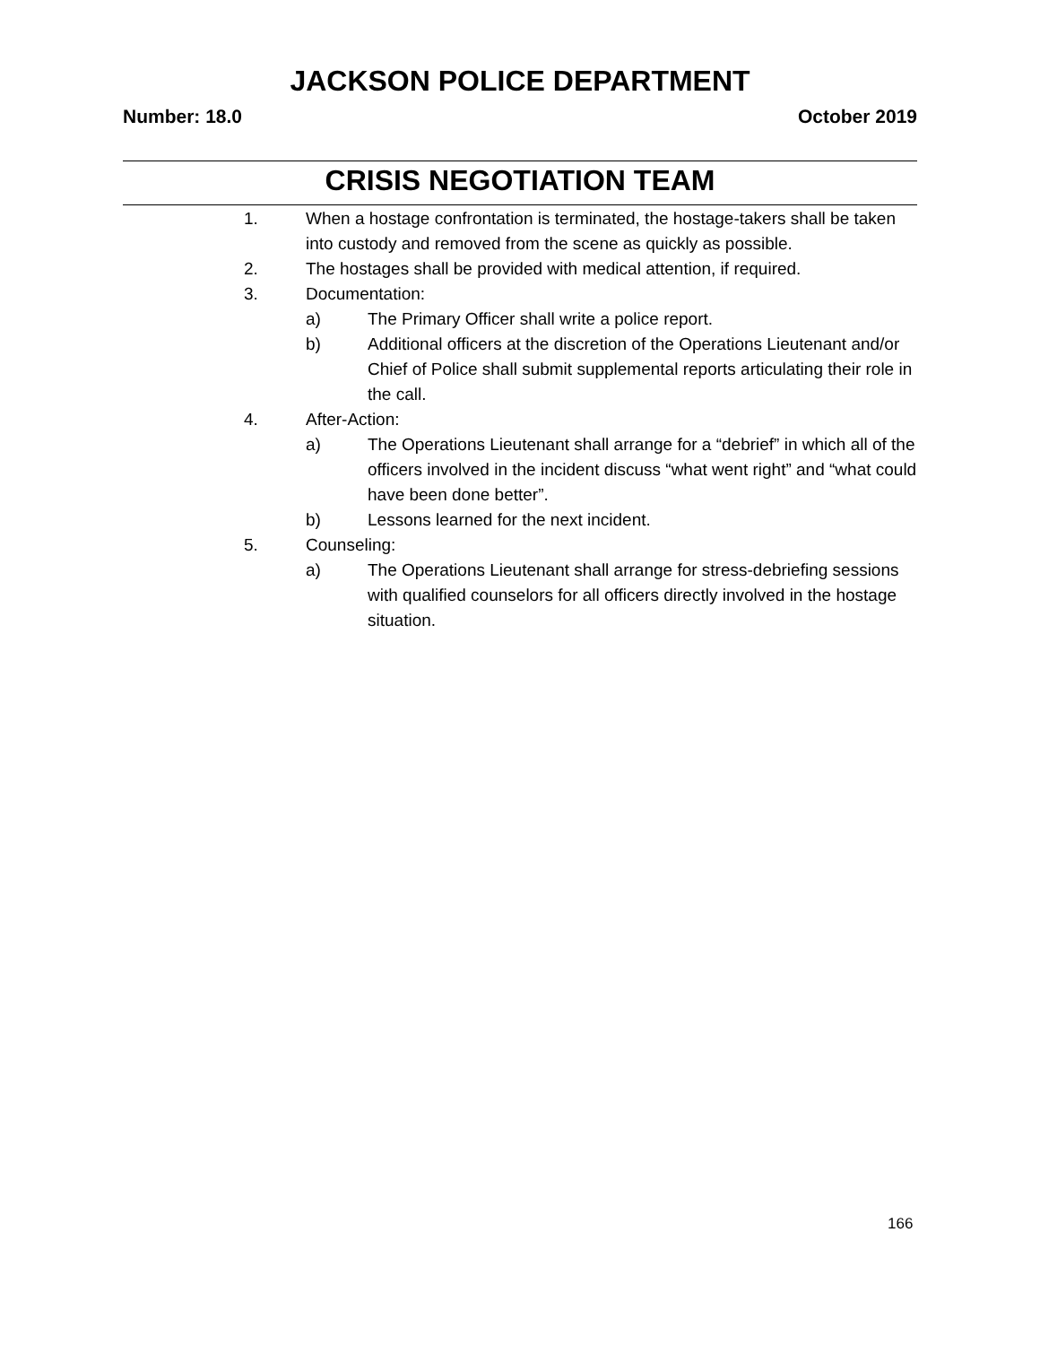JACKSON POLICE DEPARTMENT
Number: 18.0 October 2019
CRISIS NEGOTIATION TEAM
1. When a hostage confrontation is terminated, the hostage-takers shall be taken into custody and removed from the scene as quickly as possible.
2. The hostages shall be provided with medical attention, if required.
3. Documentation:
a) The Primary Officer shall write a police report.
b) Additional officers at the discretion of the Operations Lieutenant and/or Chief of Police shall submit supplemental reports articulating their role in the call.
4. After-Action:
a) The Operations Lieutenant shall arrange for a “debrief” in which all of the officers involved in the incident discuss “what went right” and “what could have been done better”.
b) Lessons learned for the next incident.
5. Counseling:
a) The Operations Lieutenant shall arrange for stress-debriefing sessions with qualified counselors for all officers directly involved in the hostage situation.
166